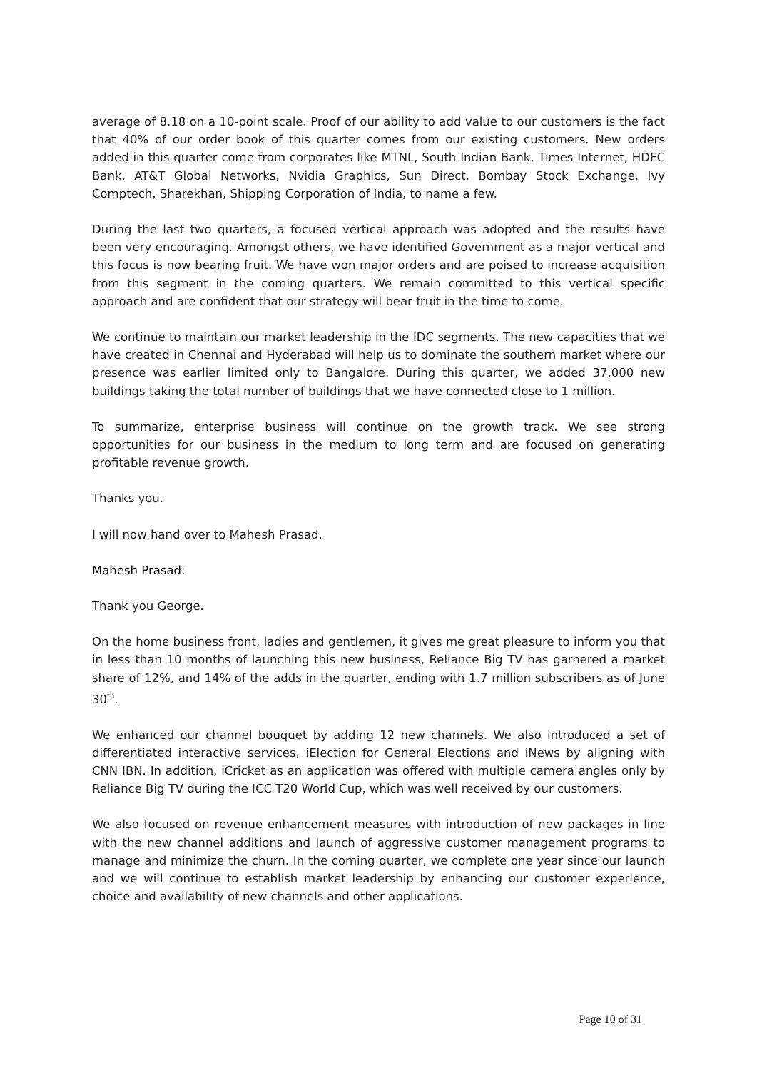average of 8.18 on a 10-point scale. Proof of our ability to add value to our customers is the fact that 40% of our order book of this quarter comes from our existing customers. New orders added in this quarter come from corporates like MTNL, South Indian Bank, Times Internet, HDFC Bank, AT&T Global Networks, Nvidia Graphics, Sun Direct, Bombay Stock Exchange, Ivy Comptech, Sharekhan, Shipping Corporation of India, to name a few.
During the last two quarters, a focused vertical approach was adopted and the results have been very encouraging. Amongst others, we have identified Government as a major vertical and this focus is now bearing fruit. We have won major orders and are poised to increase acquisition from this segment in the coming quarters. We remain committed to this vertical specific approach and are confident that our strategy will bear fruit in the time to come.
We continue to maintain our market leadership in the IDC segments. The new capacities that we have created in Chennai and Hyderabad will help us to dominate the southern market where our presence was earlier limited only to Bangalore. During this quarter, we added 37,000 new buildings taking the total number of buildings that we have connected close to 1 million.
To summarize, enterprise business will continue on the growth track. We see strong opportunities for our business in the medium to long term and are focused on generating profitable revenue growth.
Thanks you.
I will now hand over to Mahesh Prasad.
Mahesh Prasad:
Thank you George.
On the home business front, ladies and gentlemen, it gives me great pleasure to inform you that in less than 10 months of launching this new business, Reliance Big TV has garnered a market share of 12%, and 14% of the adds in the quarter, ending with 1.7 million subscribers as of June 30<sup>th</sup>.
We enhanced our channel bouquet by adding 12 new channels. We also introduced a set of differentiated interactive services, iElection for General Elections and iNews by aligning with CNN IBN. In addition, iCricket as an application was offered with multiple camera angles only by Reliance Big TV during the ICC T20 World Cup, which was well received by our customers.
We also focused on revenue enhancement measures with introduction of new packages in line with the new channel additions and launch of aggressive customer management programs to manage and minimize the churn. In the coming quarter, we complete one year since our launch and we will continue to establish market leadership by enhancing our customer experience, choice and availability of new channels and other applications.
Page 10 of 31